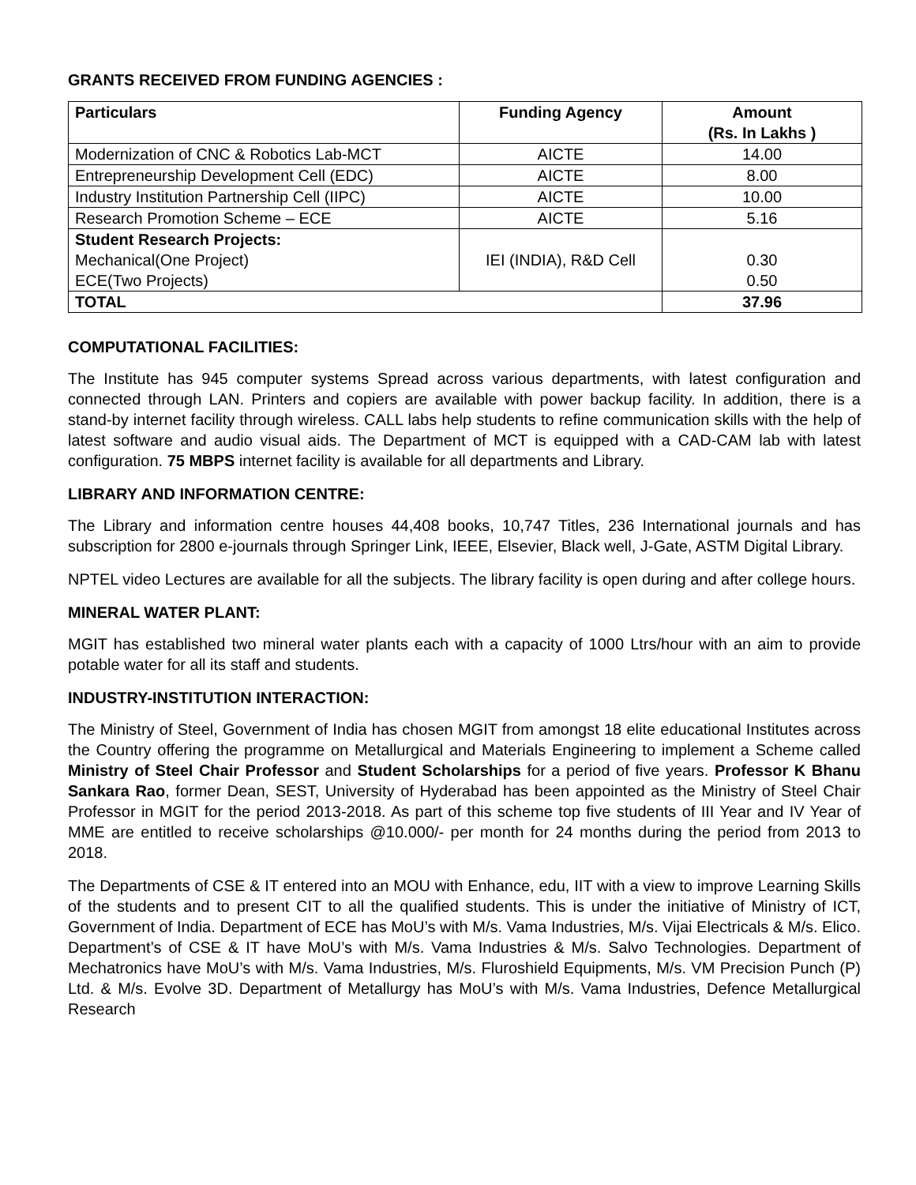GRANTS RECEIVED FROM FUNDING AGENCIES :
| Particulars | Funding Agency | Amount (Rs. In Lakhs ) |
| --- | --- | --- |
| Modernization of CNC & Robotics Lab-MCT | AICTE | 14.00 |
| Entrepreneurship Development Cell (EDC) | AICTE | 8.00 |
| Industry Institution Partnership Cell (IIPC) | AICTE | 10.00 |
| Research Promotion Scheme – ECE | AICTE | 5.16 |
| Student Research Projects: Mechanical(One Project) ECE(Two Projects) | IEI (INDIA), R&D Cell | 0.30 0.50 |
| TOTAL | | 37.96 |
COMPUTATIONAL FACILITIES:
The Institute has 945 computer systems Spread across various departments, with latest configuration and connected through LAN. Printers and copiers are available with power backup facility. In addition, there is a stand-by internet facility through wireless. CALL labs help students to refine communication skills with the help of latest software and audio visual aids. The Department of MCT is equipped with a CAD-CAM lab with latest configuration. 75 MBPS internet facility is available for all departments and Library.
LIBRARY AND INFORMATION CENTRE:
The Library and information centre houses 44,408 books, 10,747 Titles, 236 International journals and has subscription for 2800 e-journals through Springer Link, IEEE, Elsevier, Black well, J-Gate, ASTM Digital Library.
NPTEL video Lectures are available for all the subjects. The library facility is open during and after college hours.
MINERAL WATER PLANT:
MGIT has established two mineral water plants each with a capacity of 1000 Ltrs/hour with an aim to provide potable water for all its staff and students.
INDUSTRY-INSTITUTION INTERACTION:
The Ministry of Steel, Government of India has chosen MGIT from amongst 18 elite educational Institutes across the Country offering the programme on Metallurgical and Materials Engineering to implement a Scheme called Ministry of Steel Chair Professor and Student Scholarships for a period of five years. Professor K Bhanu Sankara Rao, former Dean, SEST, University of Hyderabad has been appointed as the Ministry of Steel Chair Professor in MGIT for the period 2013-2018. As part of this scheme top five students of III Year and IV Year of MME are entitled to receive scholarships @10.000/- per month for 24 months during the period from 2013 to 2018.
The Departments of CSE & IT entered into an MOU with Enhance, edu, IIT with a view to improve Learning Skills of the students and to present CIT to all the qualified students. This is under the initiative of Ministry of ICT, Government of India. Department of ECE has MoU’s with M/s. Vama Industries, M/s. Vijai Electricals & M/s. Elico. Department’s of CSE & IT have MoU’s with M/s. Vama Industries & M/s. Salvo Technologies. Department of Mechatronics have MoU’s with M/s. Vama Industries, M/s. Fluroshield Equipments, M/s. VM Precision Punch (P) Ltd. & M/s. Evolve 3D. Department of Metallurgy has MoU’s with M/s. Vama Industries, Defence Metallurgical Research